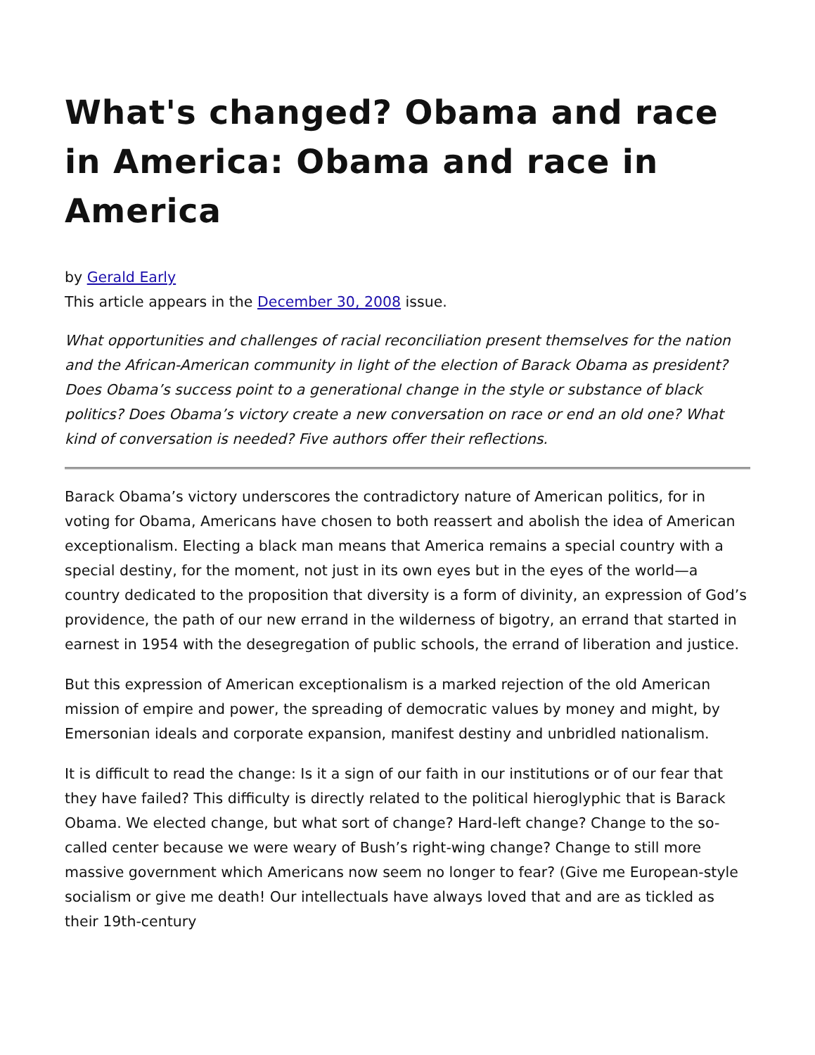What's changed? Obama and race in America: Obama and race in America
by Gerald Early
This article appears in the December 30, 2008 issue.
What opportunities and challenges of racial reconciliation present themselves for the nation and the African-American community in light of the election of Barack Obama as president? Does Obama’s success point to a generational change in the style or substance of black politics? Does Obama’s victory create a new conversation on race or end an old one? What kind of conversation is needed? Five authors offer their reflections.
Barack Obama’s victory underscores the contradictory nature of American politics, for in voting for Obama, Americans have chosen to both reassert and abolish the idea of American exceptionalism. Electing a black man means that America remains a special country with a special destiny, for the moment, not just in its own eyes but in the eyes of the world—a country dedicated to the proposition that diversity is a form of divinity, an expression of God’s providence, the path of our new errand in the wilderness of bigotry, an errand that started in earnest in 1954 with the desegregation of public schools, the errand of liberation and justice.
But this expression of American exceptionalism is a marked rejection of the old American mission of empire and power, the spreading of democratic values by money and might, by Emersonian ideals and corporate expansion, manifest destiny and unbridled nationalism.
It is difficult to read the change: Is it a sign of our faith in our institutions or of our fear that they have failed? This difficulty is directly related to the political hieroglyphic that is Barack Obama. We elected change, but what sort of change? Hard-left change? Change to the so-called center because we were weary of Bush’s right-wing change? Change to still more massive government which Americans now seem no longer to fear? (Give me European-style socialism or give me death! Our intellectuals have always loved that and are as tickled as their 19th-century